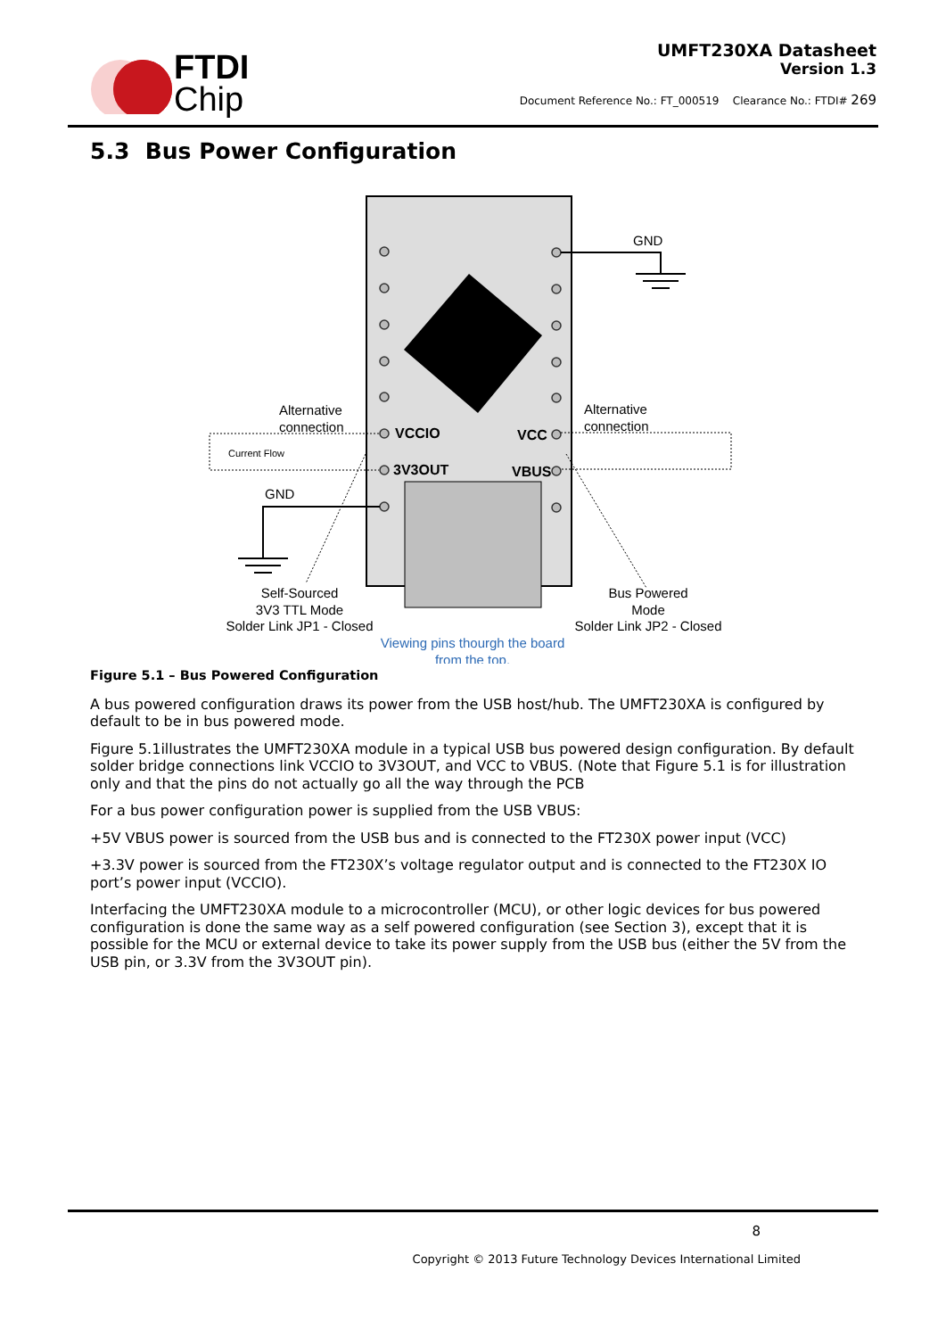FTDI
Chip
UMFT230XA Datasheet
Version 1.3
Document Reference No.: FT_000519 Clearance No.: FTDI# 269
5.3 Bus Power Configuration
GND
GND
Alternative
connection
Alternative
connection
Current Flow
VCCIO
VCC
3V3OUT
VBUS
Self-Sourced
3V3 TTL Mode
Solder Link JP1 - Closed
Bus Powered
Mode
Solder Link JP2 - Closed
Viewing pins thourgh the board
from the top.
Figure 5.1 – Bus Powered Configuration
A bus powered configuration draws its power from the USB host/hub. The UMFT230XA is configured by default to be in bus powered mode.
Figure 5.1illustrates the UMFT230XA module in a typical USB bus powered design configuration. By default solder bridge connections link VCCIO to 3V3OUT, and VCC to VBUS. (Note that Figure 5.1 is for illustration only and that the pins do not actually go all the way through the PCB
For a bus power configuration power is supplied from the USB VBUS:
+5V VBUS power is sourced from the USB bus and is connected to the FT230X power input (VCC)
+3.3V power is sourced from the FT230X’s voltage regulator output and is connected to the FT230X IO port’s power input (VCCIO).
Interfacing the UMFT230XA module to a microcontroller (MCU), or other logic devices for bus powered configuration is done the same way as a self powered configuration (see Section 3), except that it is possible for the MCU or external device to take its power supply from the USB bus (either the 5V from the USB pin, or 3.3V from the 3V3OUT pin).
8
Copyright © 2013 Future Technology Devices International Limited